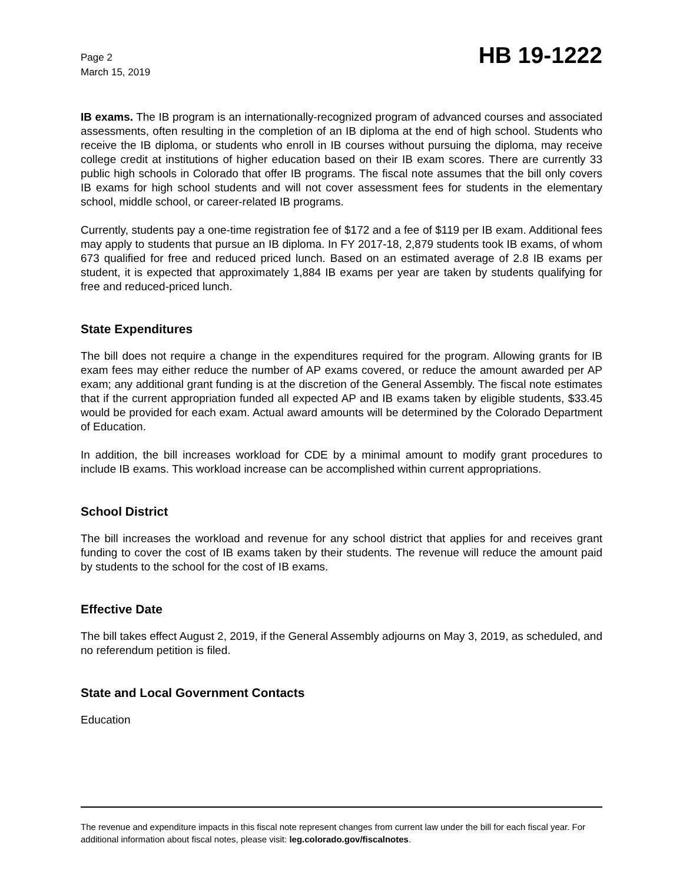Page 2
March 15, 2019
HB 19-1222
IB exams. The IB program is an internationally-recognized program of advanced courses and associated assessments, often resulting in the completion of an IB diploma at the end of high school. Students who receive the IB diploma, or students who enroll in IB courses without pursuing the diploma, may receive college credit at institutions of higher education based on their IB exam scores. There are currently 33 public high schools in Colorado that offer IB programs. The fiscal note assumes that the bill only covers IB exams for high school students and will not cover assessment fees for students in the elementary school, middle school, or career-related IB programs.
Currently, students pay a one-time registration fee of $172 and a fee of $119 per IB exam. Additional fees may apply to students that pursue an IB diploma. In FY 2017-18, 2,879 students took IB exams, of whom 673 qualified for free and reduced priced lunch. Based on an estimated average of 2.8 IB exams per student, it is expected that approximately 1,884 IB exams per year are taken by students qualifying for free and reduced-priced lunch.
State Expenditures
The bill does not require a change in the expenditures required for the program. Allowing grants for IB exam fees may either reduce the number of AP exams covered, or reduce the amount awarded per AP exam; any additional grant funding is at the discretion of the General Assembly. The fiscal note estimates that if the current appropriation funded all expected AP and IB exams taken by eligible students, $33.45 would be provided for each exam. Actual award amounts will be determined by the Colorado Department of Education.
In addition, the bill increases workload for CDE by a minimal amount to modify grant procedures to include IB exams. This workload increase can be accomplished within current appropriations.
School District
The bill increases the workload and revenue for any school district that applies for and receives grant funding to cover the cost of IB exams taken by their students. The revenue will reduce the amount paid by students to the school for the cost of IB exams.
Effective Date
The bill takes effect August 2, 2019, if the General Assembly adjourns on May 3, 2019, as scheduled, and no referendum petition is filed.
State and Local Government Contacts
Education
The revenue and expenditure impacts in this fiscal note represent changes from current law under the bill for each fiscal year. For additional information about fiscal notes, please visit: leg.colorado.gov/fiscalnotes.